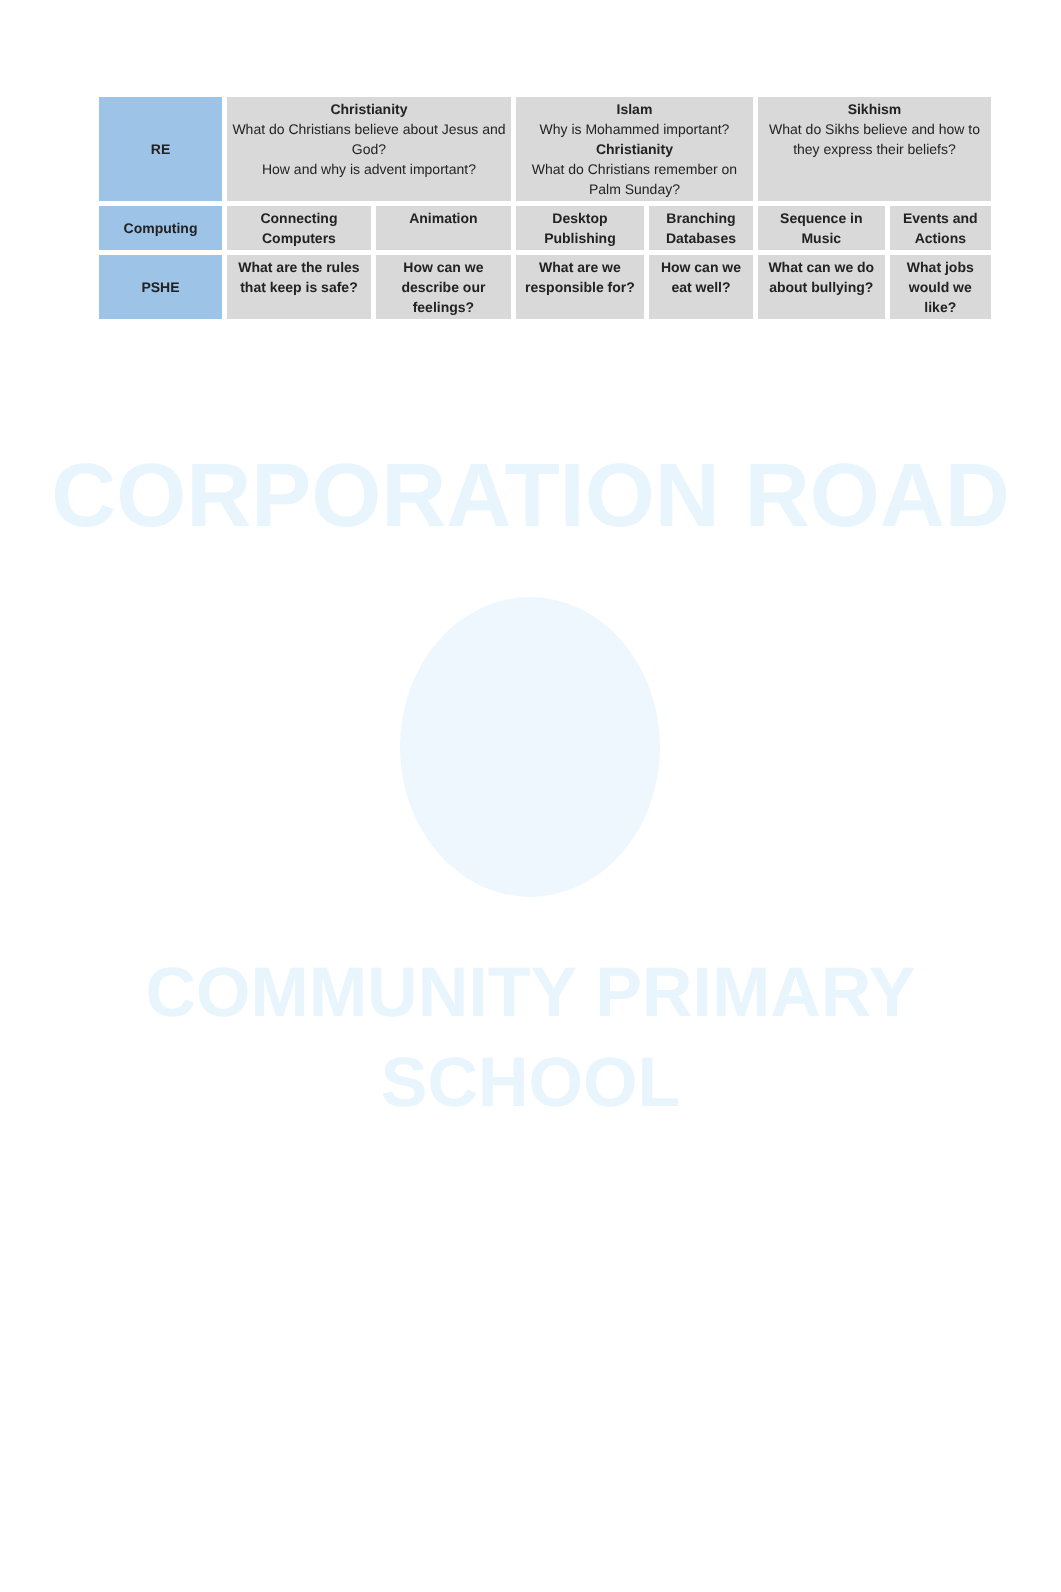| RE | Christianity What do Christians believe about Jesus and God? How and why is advent important? | | Islam Why is Mohammed important? Christianity What do Christians remember on Palm Sunday? | | Sikhism What do Sikhs believe and how to they express their beliefs? | |
| Computing | Connecting Computers | Animation | Desktop Publishing | Branching Databases | Sequence in Music | Events and Actions |
| PSHE | What are the rules that keep is safe? | How can we describe our feelings? | What are we responsible for? | How can we eat well? | What can we do about bullying? | What jobs would we like? |
CORPORATION ROAD
COMMUNITY PRIMARY
SCHOOL